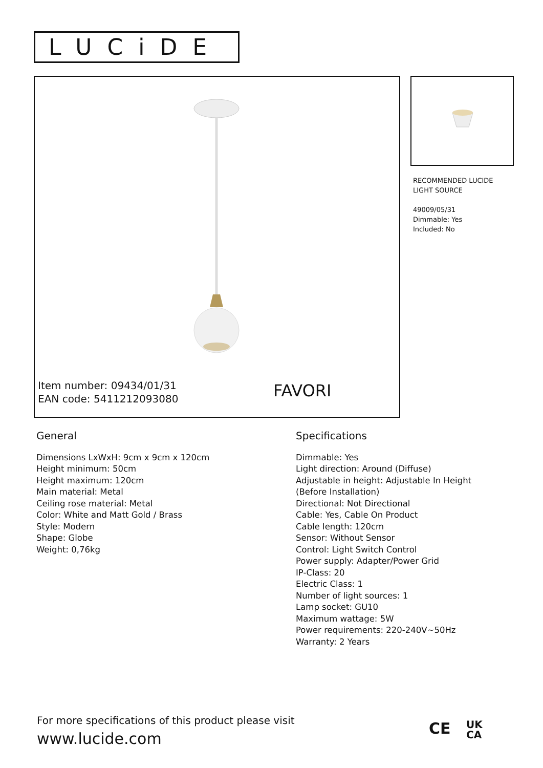LUCiDE
Item number: 09434/01/31
EAN code: 5411212093080
FAVORI
RECOMMENDED LUCIDE
LIGHT SOURCE
49009/05/31
Dimmable: Yes
Included: No
General
Dimensions LxWxH: 9cm x 9cm x 120cm
Height minimum: 50cm
Height maximum: 120cm
Main material: Metal
Ceiling rose material: Metal
Color: White and Matt Gold / Brass
Style: Modern
Shape: Globe
Weight: 0,76kg
Specifications
Dimmable: Yes
Light direction: Around (Diffuse)
Adjustable in height: Adjustable In Height (Before Installation)
Directional: Not Directional
Cable: Yes, Cable On Product
Cable length: 120cm
Sensor: Without Sensor
Control: Light Switch Control
Power supply: Adapter/Power Grid
IP-Class: 20
Electric Class: 1
Number of light sources: 1
Lamp socket: GU10
Maximum wattage: 5W
Power requirements: 220-240V~50Hz
Warranty: 2 Years
For more specifications of this product please visit
www.lucide.com
CE UK
CA